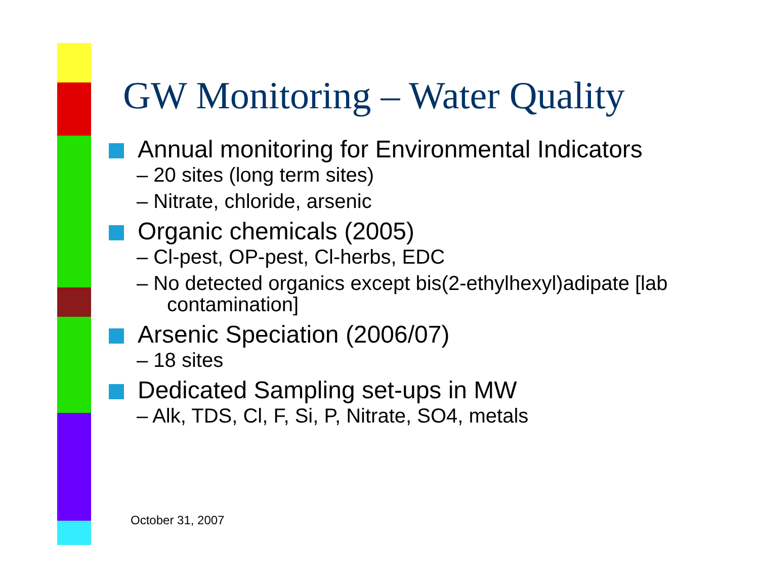GW Monitoring – Water Quality
Annual monitoring for Environmental Indicators
– 20 sites (long term sites)
– Nitrate, chloride, arsenic
Organic chemicals (2005)
– Cl-pest, OP-pest, Cl-herbs, EDC
– No detected organics except bis(2-ethylhexyl)adipate [lab contamination]
Arsenic Speciation (2006/07)
– 18 sites
Dedicated Sampling set-ups in MW
– Alk, TDS, Cl, F, Si, P, Nitrate, SO4, metals
October 31, 2007